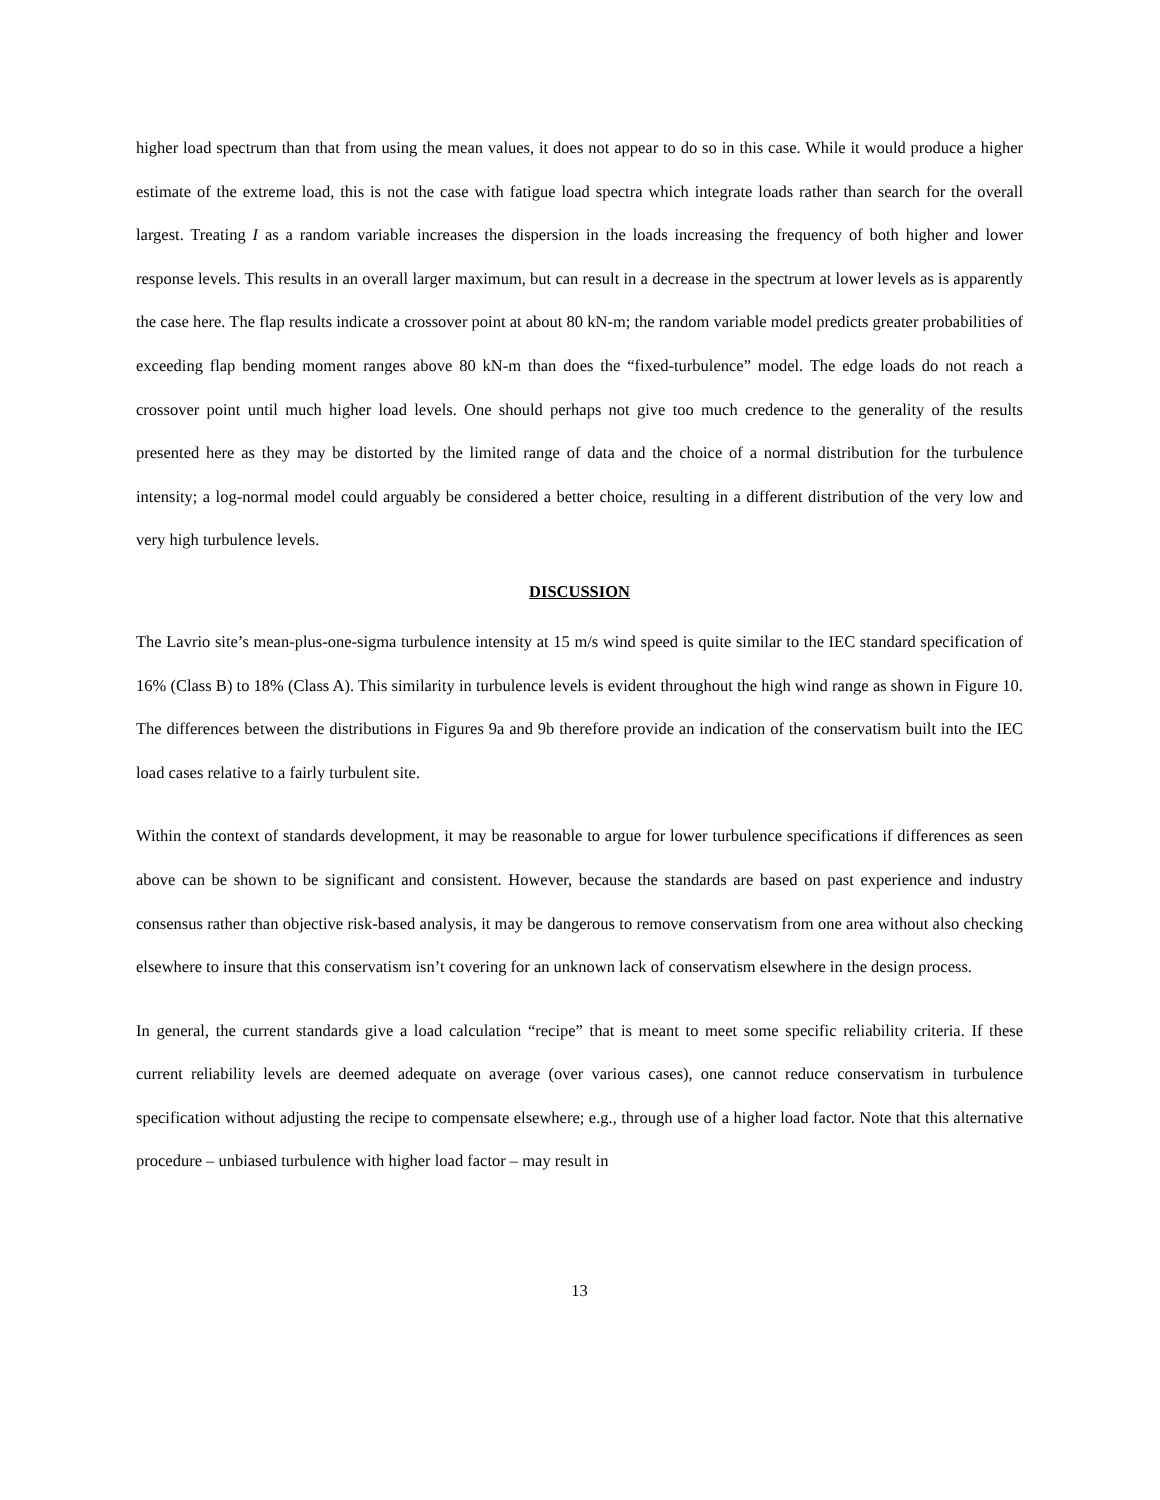higher load spectrum than that from using the mean values, it does not appear to do so in this case. While it would produce a higher estimate of the extreme load, this is not the case with fatigue load spectra which integrate loads rather than search for the overall largest. Treating I as a random variable increases the dispersion in the loads increasing the frequency of both higher and lower response levels. This results in an overall larger maximum, but can result in a decrease in the spectrum at lower levels as is apparently the case here. The flap results indicate a crossover point at about 80 kN-m; the random variable model predicts greater probabilities of exceeding flap bending moment ranges above 80 kN-m than does the “fixed-turbulence” model. The edge loads do not reach a crossover point until much higher load levels. One should perhaps not give too much credence to the generality of the results presented here as they may be distorted by the limited range of data and the choice of a normal distribution for the turbulence intensity; a log-normal model could arguably be considered a better choice, resulting in a different distribution of the very low and very high turbulence levels.
DISCUSSION
The Lavrio site’s mean-plus-one-sigma turbulence intensity at 15 m/s wind speed is quite similar to the IEC standard specification of 16% (Class B) to 18% (Class A). This similarity in turbulence levels is evident throughout the high wind range as shown in Figure 10. The differences between the distributions in Figures 9a and 9b therefore provide an indication of the conservatism built into the IEC load cases relative to a fairly turbulent site.
Within the context of standards development, it may be reasonable to argue for lower turbulence specifications if differences as seen above can be shown to be significant and consistent. However, because the standards are based on past experience and industry consensus rather than objective risk-based analysis, it may be dangerous to remove conservatism from one area without also checking elsewhere to insure that this conservatism isn’t covering for an unknown lack of conservatism elsewhere in the design process.
In general, the current standards give a load calculation “recipe” that is meant to meet some specific reliability criteria. If these current reliability levels are deemed adequate on average (over various cases), one cannot reduce conservatism in turbulence specification without adjusting the recipe to compensate elsewhere; e.g., through use of a higher load factor. Note that this alternative procedure – unbiased turbulence with higher load factor – may result in
13